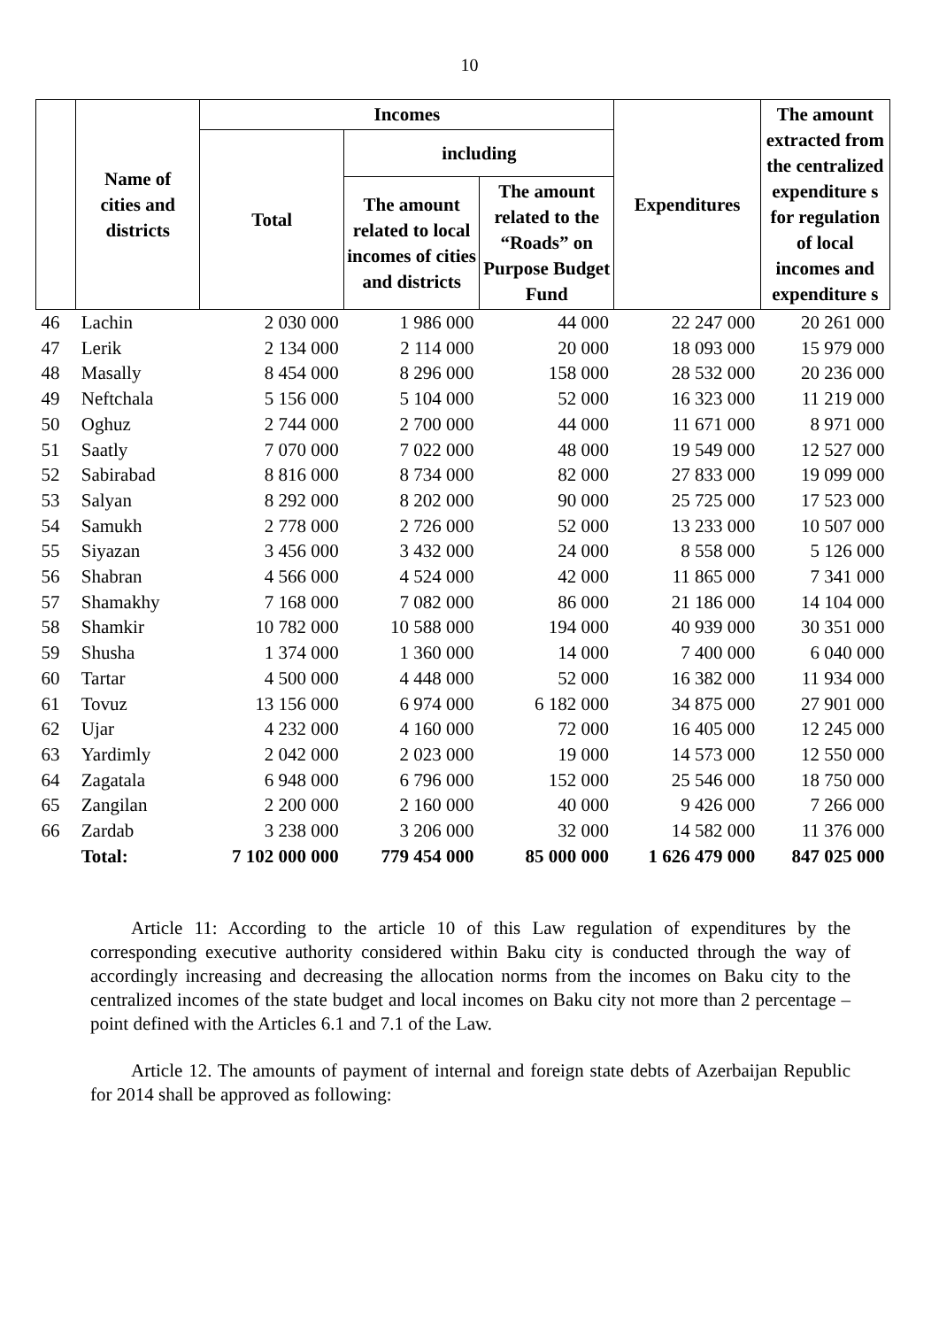10
| | Name of cities and districts | Incomes | | | Expenditures | The amount extracted from the centralized expenditure s for regulation of local incomes and expenditure s |
| --- | --- | --- | --- | --- | --- | --- |
| | | Total | including | | | |
| | | | The amount related to local incomes of cities and districts | The amount related to the “Roads” on Purpose Budget Fund | | |
| 46 | Lachin | 2 030 000 | 1 986 000 | 44 000 | 22 247 000 | 20 261 000 |
| 47 | Lerik | 2 134 000 | 2 114 000 | 20 000 | 18 093 000 | 15 979 000 |
| 48 | Masally | 8 454 000 | 8 296 000 | 158 000 | 28 532 000 | 20 236 000 |
| 49 | Neftchala | 5 156 000 | 5 104 000 | 52 000 | 16 323 000 | 11 219 000 |
| 50 | Oghuz | 2 744 000 | 2 700 000 | 44 000 | 11 671 000 | 8 971 000 |
| 51 | Saatly | 7 070 000 | 7 022 000 | 48 000 | 19 549 000 | 12 527 000 |
| 52 | Sabirabad | 8 816 000 | 8 734 000 | 82 000 | 27 833 000 | 19 099 000 |
| 53 | Salyan | 8 292 000 | 8 202 000 | 90 000 | 25 725 000 | 17 523 000 |
| 54 | Samukh | 2 778 000 | 2 726 000 | 52 000 | 13 233 000 | 10 507 000 |
| 55 | Siyazan | 3 456 000 | 3 432 000 | 24 000 | 8 558 000 | 5 126 000 |
| 56 | Shabran | 4 566 000 | 4 524 000 | 42 000 | 11 865 000 | 7 341 000 |
| 57 | Shamakhy | 7 168 000 | 7 082 000 | 86 000 | 21 186 000 | 14 104 000 |
| 58 | Shamkir | 10 782 000 | 10 588 000 | 194 000 | 40 939 000 | 30 351 000 |
| 59 | Shusha | 1 374 000 | 1 360 000 | 14 000 | 7 400 000 | 6 040 000 |
| 60 | Tartar | 4 500 000 | 4 448 000 | 52 000 | 16 382 000 | 11 934 000 |
| 61 | Tovuz | 13 156 000 | 6 974 000 | 6 182 000 | 34 875 000 | 27 901 000 |
| 62 | Ujar | 4 232 000 | 4 160 000 | 72 000 | 16 405 000 | 12 245 000 |
| 63 | Yardimly | 2 042 000 | 2 023 000 | 19 000 | 14 573 000 | 12 550 000 |
| 64 | Zagatala | 6 948 000 | 6 796 000 | 152 000 | 25 546 000 | 18 750 000 |
| 65 | Zangilan | 2 200 000 | 2 160 000 | 40 000 | 9 426 000 | 7 266 000 |
| 66 | Zardab | 3 238 000 | 3 206 000 | 32 000 | 14 582 000 | 11 376 000 |
| | Total: | 7 102 000 000 | 779 454 000 | 85 000 000 | 1 626 479 000 | 847 025 000 |
Article 11: According to the article 10 of this Law regulation of expenditures by the corresponding executive authority considered within Baku city is conducted through the way of accordingly increasing and decreasing the allocation norms from the incomes on Baku city to the centralized incomes of the state budget and local incomes on Baku city not more than 2 percentage – point defined with the Articles 6.1 and 7.1 of the Law.
Article 12. The amounts of payment of internal and foreign state debts of Azerbaijan Republic for 2014 shall be approved as following: